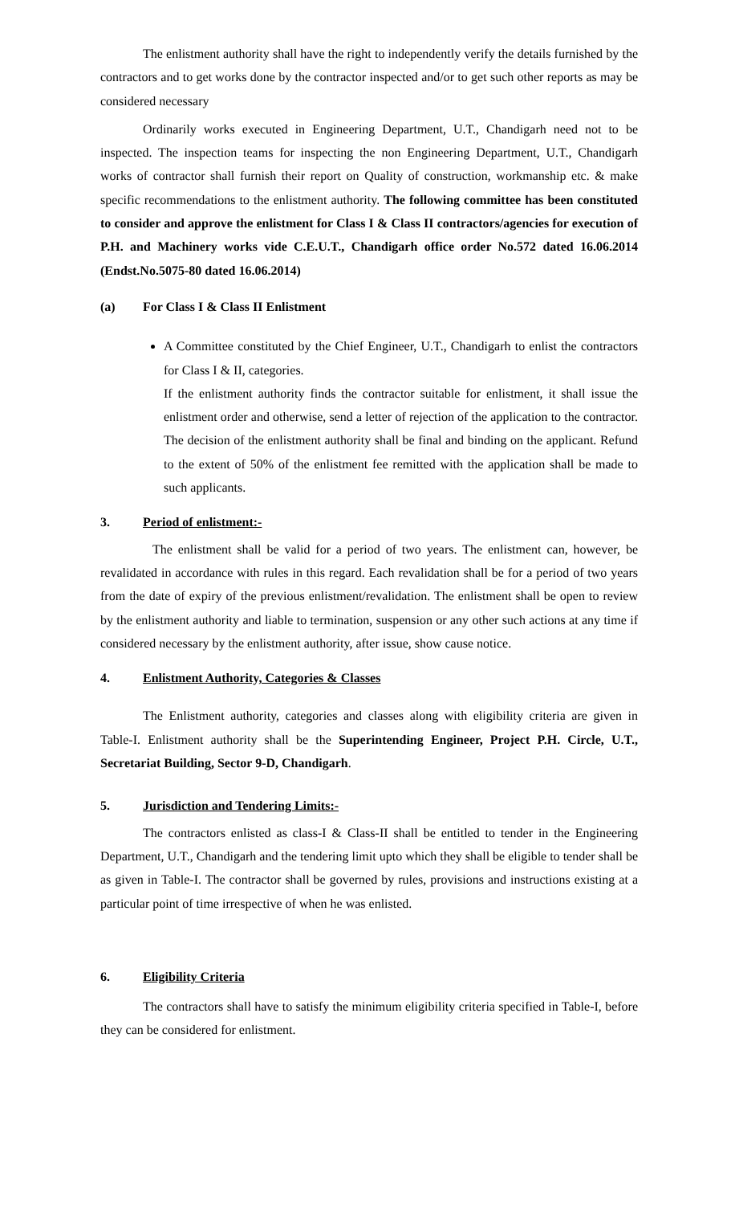The enlistment authority shall have the right to independently verify the details furnished by the contractors and to get works done by the contractor inspected and/or to get such other reports as may be considered necessary
Ordinarily works executed in Engineering Department, U.T., Chandigarh need not to be inspected. The inspection teams for inspecting the non Engineering Department, U.T., Chandigarh works of contractor shall furnish their report on Quality of construction, workmanship etc. & make specific recommendations to the enlistment authority. The following committee has been constituted to consider and approve the enlistment for Class I & Class II contractors/agencies for execution of P.H. and Machinery works vide C.E.U.T., Chandigarh office order No.572 dated 16.06.2014 (Endst.No.5075-80 dated 16.06.2014)
(a) For Class I & Class II Enlistment
A Committee constituted by the Chief Engineer, U.T., Chandigarh to enlist the contractors for Class I & II, categories.
If the enlistment authority finds the contractor suitable for enlistment, it shall issue the enlistment order and otherwise, send a letter of rejection of the application to the contractor. The decision of the enlistment authority shall be final and binding on the applicant. Refund to the extent of 50% of the enlistment fee remitted with the application shall be made to such applicants.
3. Period of enlistment:-
The enlistment shall be valid for a period of two years. The enlistment can, however, be revalidated in accordance with rules in this regard. Each revalidation shall be for a period of two years from the date of expiry of the previous enlistment/revalidation. The enlistment shall be open to review by the enlistment authority and liable to termination, suspension or any other such actions at any time if considered necessary by the enlistment authority, after issue, show cause notice.
4. Enlistment Authority, Categories & Classes
The Enlistment authority, categories and classes along with eligibility criteria are given in Table-I. Enlistment authority shall be the Superintending Engineer, Project P.H. Circle, U.T., Secretariat Building, Sector 9-D, Chandigarh.
5. Jurisdiction and Tendering Limits:-
The contractors enlisted as class-I & Class-II shall be entitled to tender in the Engineering Department, U.T., Chandigarh and the tendering limit upto which they shall be eligible to tender shall be as given in Table-I. The contractor shall be governed by rules, provisions and instructions existing at a particular point of time irrespective of when he was enlisted.
6. Eligibility Criteria
The contractors shall have to satisfy the minimum eligibility criteria specified in Table-I, before they can be considered for enlistment.